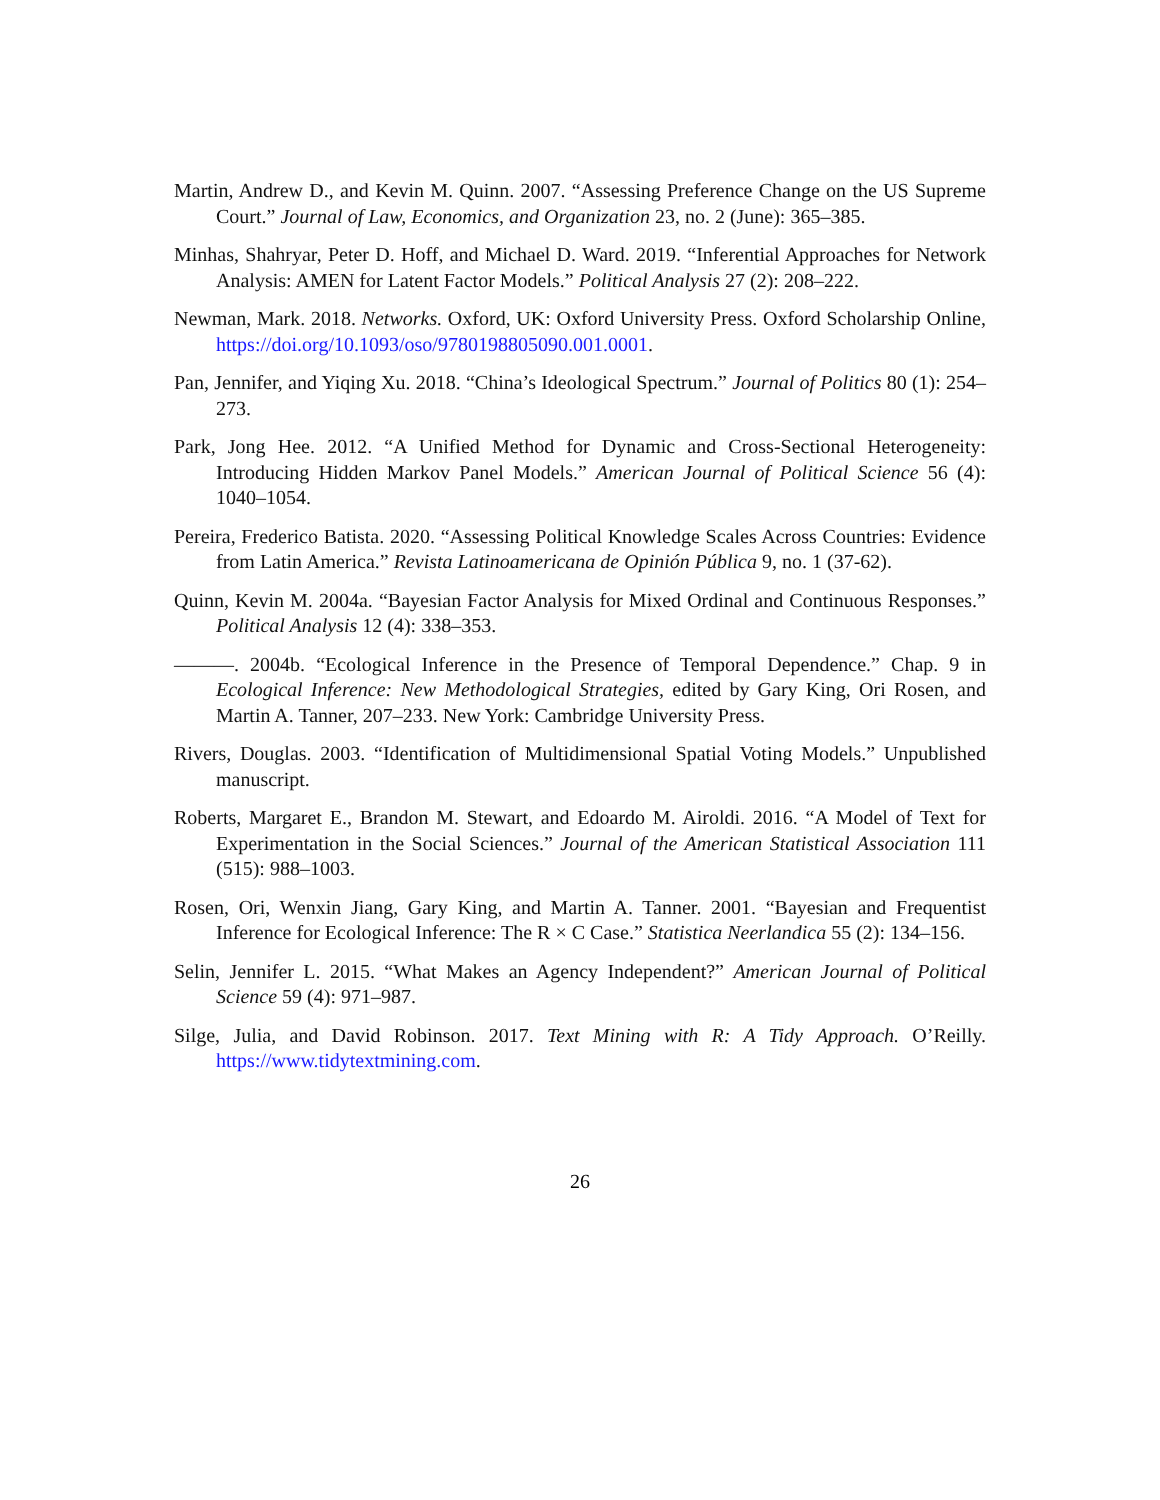Martin, Andrew D., and Kevin M. Quinn. 2007. “Assessing Preference Change on the US Supreme Court.” Journal of Law, Economics, and Organization 23, no. 2 (June): 365–385.
Minhas, Shahryar, Peter D. Hoff, and Michael D. Ward. 2019. “Inferential Approaches for Network Analysis: AMEN for Latent Factor Models.” Political Analysis 27 (2): 208–222.
Newman, Mark. 2018. Networks. Oxford, UK: Oxford University Press. Oxford Scholarship Online, https://doi.org/10.1093/oso/9780198805090.001.0001.
Pan, Jennifer, and Yiqing Xu. 2018. “China’s Ideological Spectrum.” Journal of Politics 80 (1): 254–273.
Park, Jong Hee. 2012. “A Unified Method for Dynamic and Cross-Sectional Heterogeneity: Introducing Hidden Markov Panel Models.” American Journal of Political Science 56 (4): 1040–1054.
Pereira, Frederico Batista. 2020. “Assessing Political Knowledge Scales Across Countries: Evidence from Latin America.” Revista Latinoamericana de Opinión Pública 9, no. 1 (37-62).
Quinn, Kevin M. 2004a. “Bayesian Factor Analysis for Mixed Ordinal and Continuous Responses.” Political Analysis 12 (4): 338–353.
———. 2004b. “Ecological Inference in the Presence of Temporal Dependence.” Chap. 9 in Ecological Inference: New Methodological Strategies, edited by Gary King, Ori Rosen, and Martin A. Tanner, 207–233. New York: Cambridge University Press.
Rivers, Douglas. 2003. “Identification of Multidimensional Spatial Voting Models.” Unpublished manuscript.
Roberts, Margaret E., Brandon M. Stewart, and Edoardo M. Airoldi. 2016. “A Model of Text for Experimentation in the Social Sciences.” Journal of the American Statistical Association 111 (515): 988–1003.
Rosen, Ori, Wenxin Jiang, Gary King, and Martin A. Tanner. 2001. “Bayesian and Frequentist Inference for Ecological Inference: The R × C Case.” Statistica Neerlandica 55 (2): 134–156.
Selin, Jennifer L. 2015. “What Makes an Agency Independent?” American Journal of Political Science 59 (4): 971–987.
Silge, Julia, and David Robinson. 2017. Text Mining with R: A Tidy Approach. O’Reilly. https://www.tidytextmining.com.
26